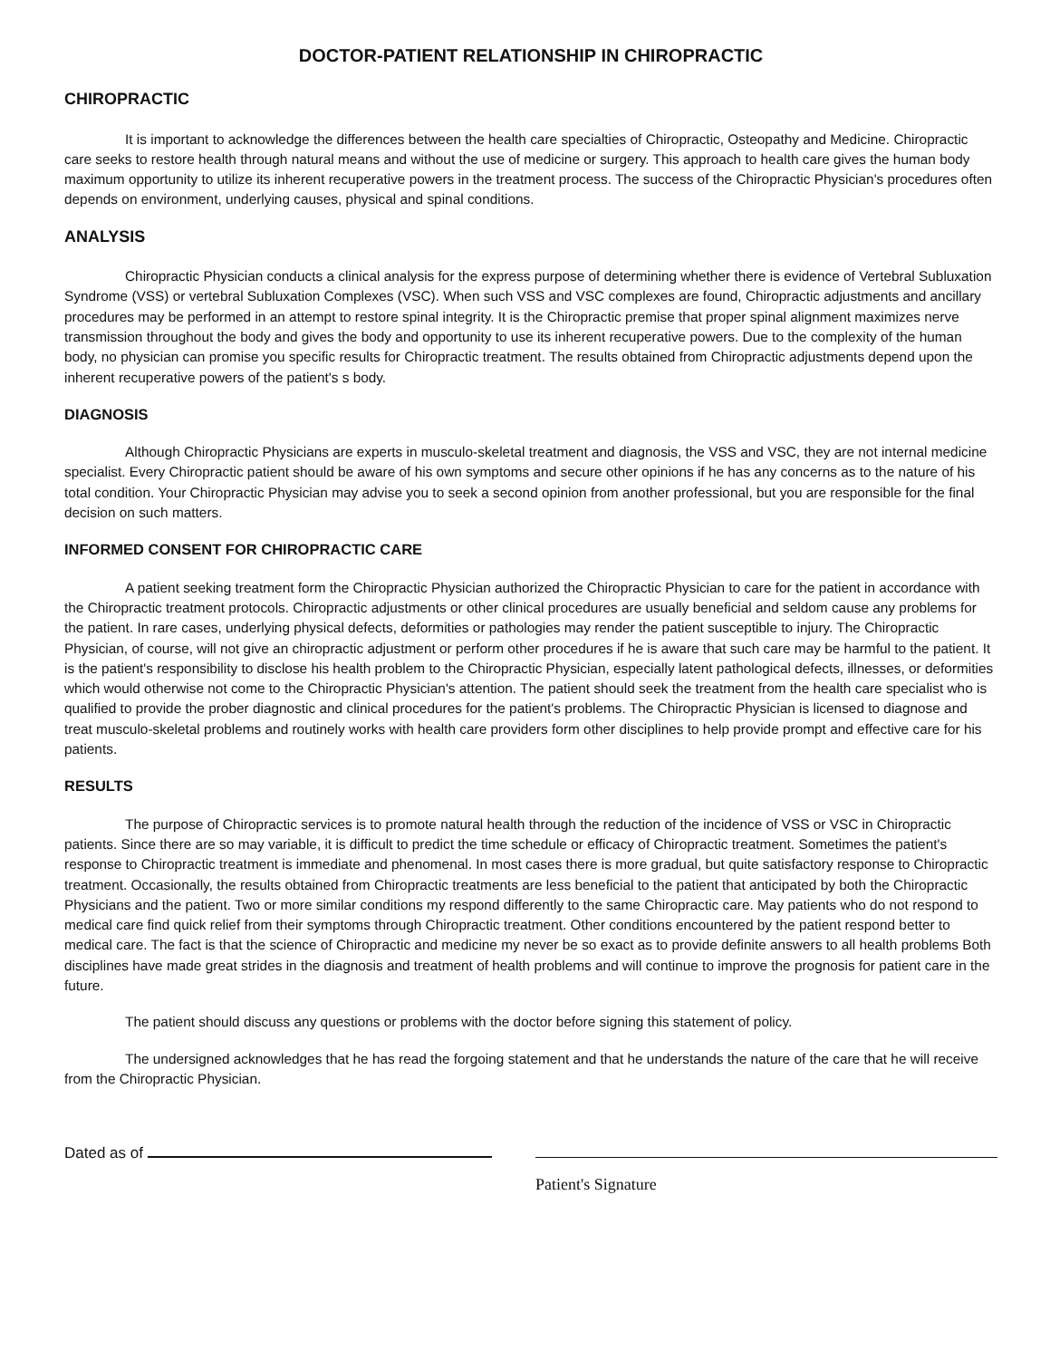DOCTOR-PATIENT RELATIONSHIP IN CHIROPRACTIC
CHIROPRACTIC
It is important to acknowledge the differences between the health care specialties of Chiropractic, Osteopathy and Medicine. Chiropractic care seeks to restore health through natural means and without the use of medicine or surgery. This approach to health care gives the human body maximum opportunity to utilize its inherent recuperative powers in the treatment process. The success of the Chiropractic Physician's procedures often depends on environment, underlying causes, physical and spinal conditions.
ANALYSIS
Chiropractic Physician conducts a clinical analysis for the express purpose of determining whether there is evidence of Vertebral Subluxation Syndrome (VSS) or vertebral Subluxation Complexes (VSC). When such VSS and VSC complexes are found, Chiropractic adjustments and ancillary procedures may be performed in an attempt to restore spinal integrity. It is the Chiropractic premise that proper spinal alignment maximizes nerve transmission throughout the body and gives the body and opportunity to use its inherent recuperative powers. Due to the complexity of the human body, no physician can promise you specific results for Chiropractic treatment. The results obtained from Chiropractic adjustments depend upon the inherent recuperative powers of the patient's s body.
DIAGNOSIS
Although Chiropractic Physicians are experts in musculo-skeletal treatment and diagnosis, the VSS and VSC, they are not internal medicine specialist. Every Chiropractic patient should be aware of his own symptoms and secure other opinions if he has any concerns as to the nature of his total condition. Your Chiropractic Physician may advise you to seek a second opinion from another professional, but you are responsible for the final decision on such matters.
INFORMED CONSENT FOR CHIROPRACTIC CARE
A patient seeking treatment form the Chiropractic Physician authorized the Chiropractic Physician to care for the patient in accordance with the Chiropractic treatment protocols. Chiropractic adjustments or other clinical procedures are usually beneficial and seldom cause any problems for the patient. In rare cases, underlying physical defects, deformities or pathologies may render the patient susceptible to injury. The Chiropractic Physician, of course, will not give an chiropractic adjustment or perform other procedures if he is aware that such care may be harmful to the patient. It is the patient's responsibility to disclose his health problem to the Chiropractic Physician, especially latent pathological defects, illnesses, or deformities which would otherwise not come to the Chiropractic Physician's attention. The patient should seek the treatment from the health care specialist who is qualified to provide the prober diagnostic and clinical procedures for the patient's problems. The Chiropractic Physician is licensed to diagnose and treat musculo-skeletal problems and routinely works with health care providers form other disciplines to help provide prompt and effective care for his patients.
RESULTS
The purpose of Chiropractic services is to promote natural health through the reduction of the incidence of VSS or VSC in Chiropractic patients. Since there are so may variable, it is difficult to predict the time schedule or efficacy of Chiropractic treatment. Sometimes the patient's response to Chiropractic treatment is immediate and phenomenal. In most cases there is more gradual, but quite satisfactory response to Chiropractic treatment. Occasionally, the results obtained from Chiropractic treatments are less beneficial to the patient that anticipated by both the Chiropractic Physicians and the patient. Two or more similar conditions my respond differently to the same Chiropractic care. May patients who do not respond to medical care find quick relief from their symptoms through Chiropractic treatment. Other conditions encountered by the patient respond better to medical care. The fact is that the science of Chiropractic and medicine my never be so exact as to provide definite answers to all health problems Both disciplines have made great strides in the diagnosis and treatment of health problems and will continue to improve the prognosis for patient care in the future.
The patient should discuss any questions or problems with the doctor before signing this statement of policy.
The undersigned acknowledges that he has read the forgoing statement and that he understands the nature of the care that he will receive from the Chiropractic Physician.
Dated as of
Patient's Signature